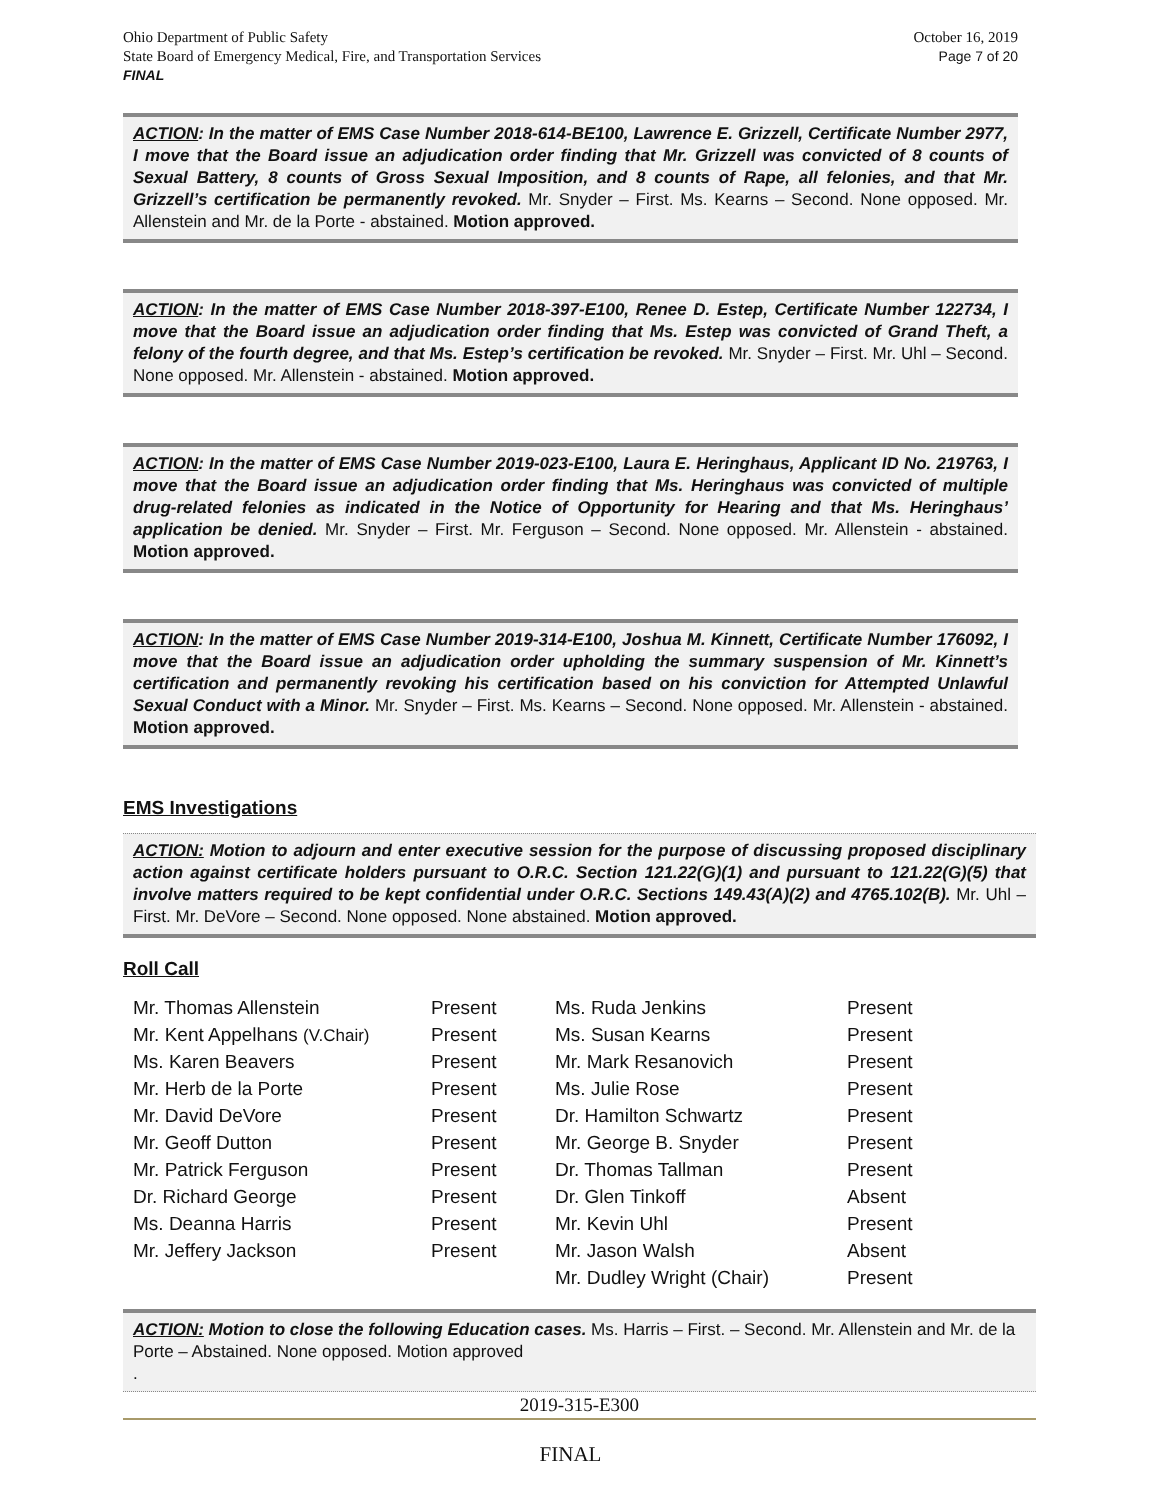Ohio Department of Public Safety
State Board of Emergency Medical, Fire, and Transportation Services
FINAL
October 16, 2019
Page 7 of 20
ACTION: In the matter of EMS Case Number 2018-614-BE100, Lawrence E. Grizzell, Certificate Number 2977, I move that the Board issue an adjudication order finding that Mr. Grizzell was convicted of 8 counts of Sexual Battery, 8 counts of Gross Sexual Imposition, and 8 counts of Rape, all felonies, and that Mr. Grizzell’s certification be permanently revoked. Mr. Snyder – First. Ms. Kearns – Second. None opposed. Mr. Allenstein and Mr. de la Porte - abstained. Motion approved.
ACTION: In the matter of EMS Case Number 2018-397-E100, Renee D. Estep, Certificate Number 122734, I move that the Board issue an adjudication order finding that Ms. Estep was convicted of Grand Theft, a felony of the fourth degree, and that Ms. Estep’s certification be revoked. Mr. Snyder – First. Mr. Uhl – Second. None opposed. Mr. Allenstein - abstained. Motion approved.
ACTION: In the matter of EMS Case Number 2019-023-E100, Laura E. Heringhaus, Applicant ID No. 219763, I move that the Board issue an adjudication order finding that Ms. Heringhaus was convicted of multiple drug-related felonies as indicated in the Notice of Opportunity for Hearing and that Ms. Heringhaus’ application be denied. Mr. Snyder – First. Mr. Ferguson – Second. None opposed. Mr. Allenstein - abstained. Motion approved.
ACTION: In the matter of EMS Case Number 2019-314-E100, Joshua M. Kinnett, Certificate Number 176092, I move that the Board issue an adjudication order upholding the summary suspension of Mr. Kinnett’s certification and permanently revoking his certification based on his conviction for Attempted Unlawful Sexual Conduct with a Minor. Mr. Snyder – First. Ms. Kearns – Second. None opposed. Mr. Allenstein - abstained. Motion approved.
EMS Investigations
ACTION: Motion to adjourn and enter executive session for the purpose of discussing proposed disciplinary action against certificate holders pursuant to O.R.C. Section 121.22(G)(1) and pursuant to 121.22(G)(5) that involve matters required to be kept confidential under O.R.C. Sections 149.43(A)(2) and 4765.102(B). Mr. Uhl – First. Mr. DeVore – Second. None opposed. None abstained. Motion approved.
Roll Call
| Mr. Thomas Allenstein | Present | Ms. Ruda Jenkins | Present |
| Mr. Kent Appelhans (V.Chair) | Present | Ms. Susan Kearns | Present |
| Ms. Karen Beavers | Present | Mr. Mark Resanovich | Present |
| Mr. Herb de la Porte | Present | Ms. Julie Rose | Present |
| Mr. David DeVore | Present | Dr. Hamilton Schwartz | Present |
| Mr. Geoff Dutton | Present | Mr. George B. Snyder | Present |
| Mr. Patrick Ferguson | Present | Dr. Thomas Tallman | Present |
| Dr. Richard George | Present | Dr. Glen Tinkoff | Absent |
| Ms. Deanna Harris | Present | Mr. Kevin Uhl | Present |
| Mr. Jeffery Jackson | Present | Mr. Jason Walsh | Absent |
| | | Mr. Dudley Wright (Chair) | Present |
ACTION: Motion to close the following Education cases. Ms. Harris – First. – Second. Mr. Allenstein and Mr. de la Porte – Abstained. None opposed. Motion approved
.
2019-315-E300
FINAL